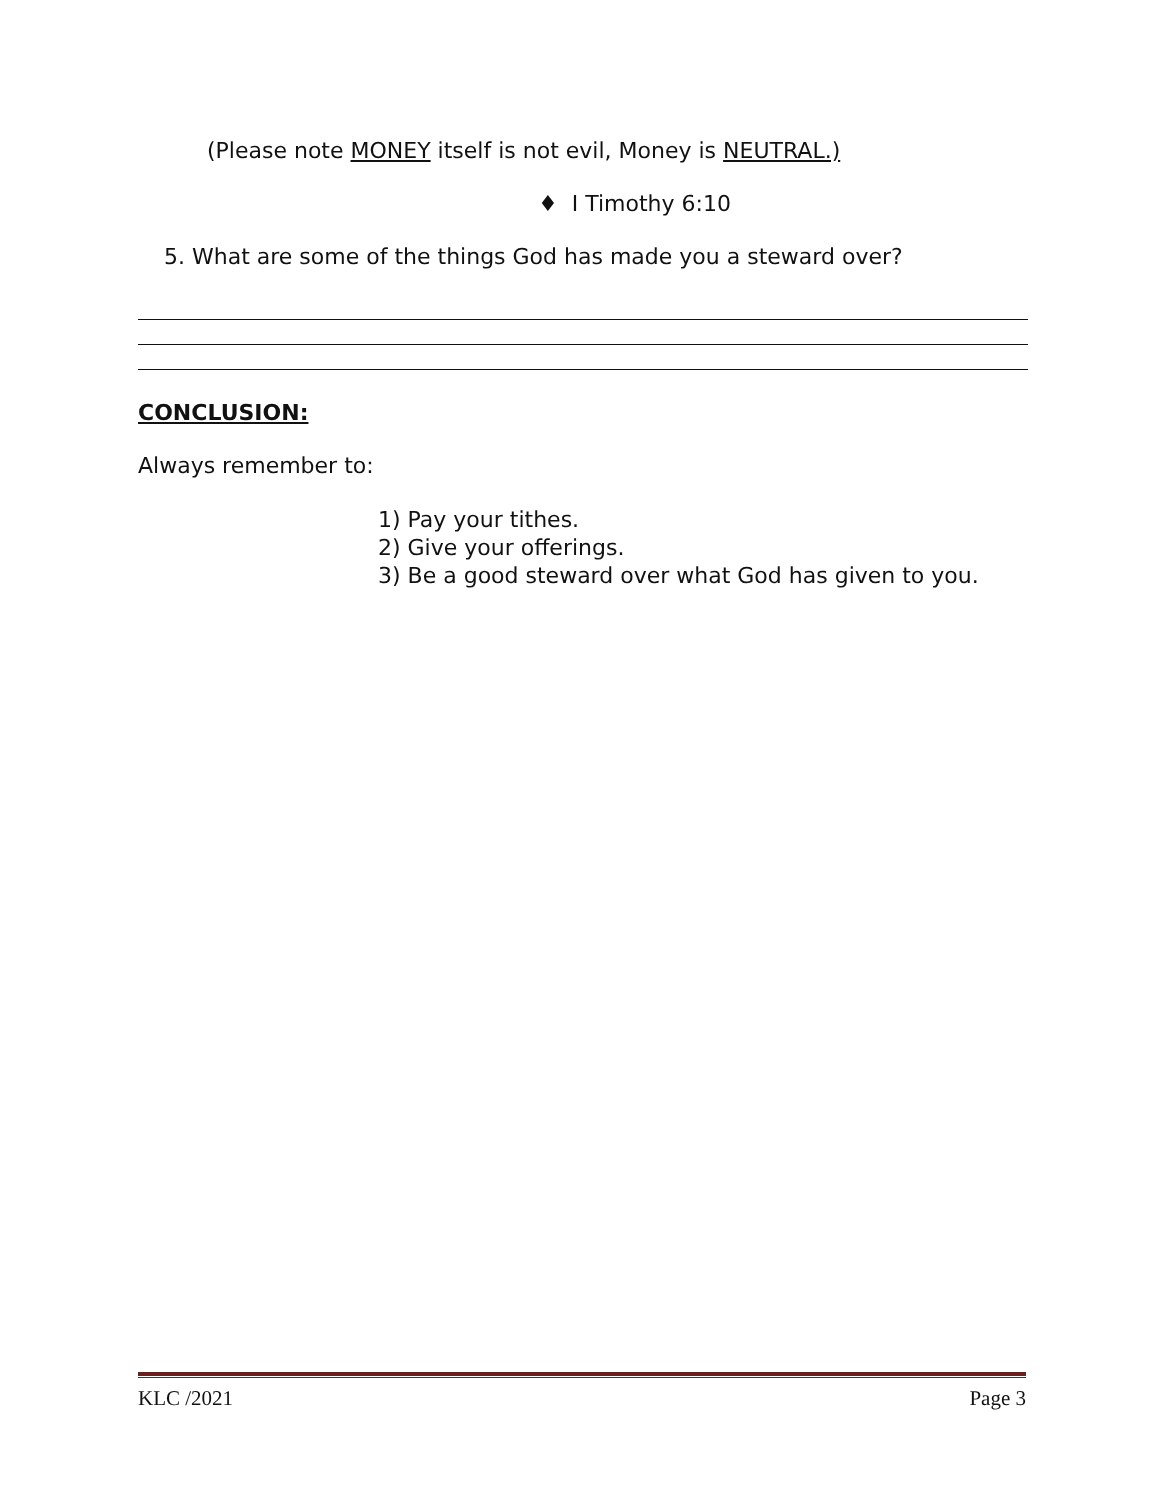(Please note MONEY itself is not evil, Money is NEUTRAL.)
♦ I Timothy 6:10
5. What are some of the things God has made you a steward over?
CONCLUSION:
Always remember to:
1) Pay your tithes.
2) Give your offerings.
3) Be a good steward over what God has given to you.
KLC /2021 Page 3